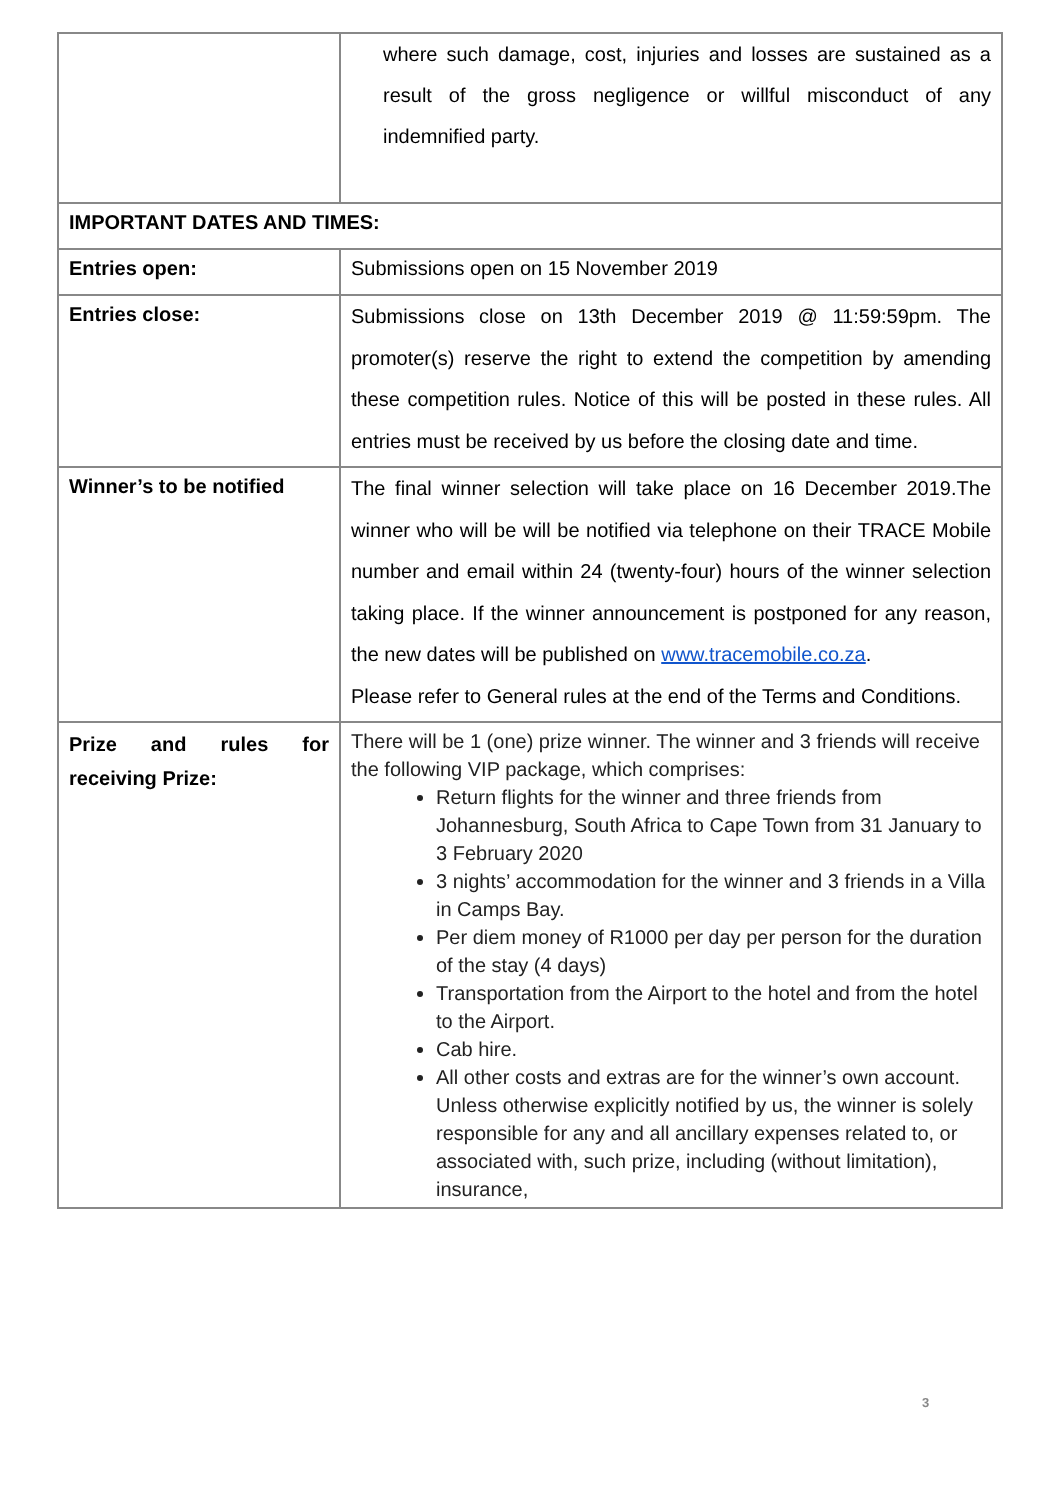| | where such damage, cost, injuries and losses are sustained as a result of the gross negligence or willful misconduct of any indemnified party. |
| IMPORTANT DATES AND TIMES: | |
| Entries open: | Submissions open on 15 November 2019 |
| Entries close: | Submissions close on 13th December 2019 @ 11:59:59pm. The promoter(s) reserve the right to extend the competition by amending these competition rules. Notice of this will be posted in these rules. All entries must be received by us before the closing date and time. |
| Winner’s to be notified | The final winner selection will take place on 16 December 2019.The winner who will be will be notified via telephone on their TRACE Mobile number and email within 24 (twenty-four) hours of the winner selection taking place. If the winner announcement is postponed for any reason, the new dates will be published on www.tracemobile.co.za . Please refer to General rules at the end of the Terms and Conditions. |
| Prize and rules for receiving Prize: | There will be 1 (one) prize winner. The winner and 3 friends will receive the following VIP package, which comprises: Return flights for the winner and three friends from Johannesburg, South Africa to Cape Town from 31 January to 3 February 2020 3 nights’ accommodation for the winner and 3 friends in a Villa in Camps Bay. Per diem money of R1000 per day per person for the duration of the stay (4 days) Transportation from the Airport to the hotel and from the hotel to the Airport. Cab hire. All other costs and extras are for the winner’s own account. Unless otherwise explicitly notified by us, the winner is solely responsible for any and all ancillary expenses related to, or associated with, such prize, including (without limitation), insurance, |
3